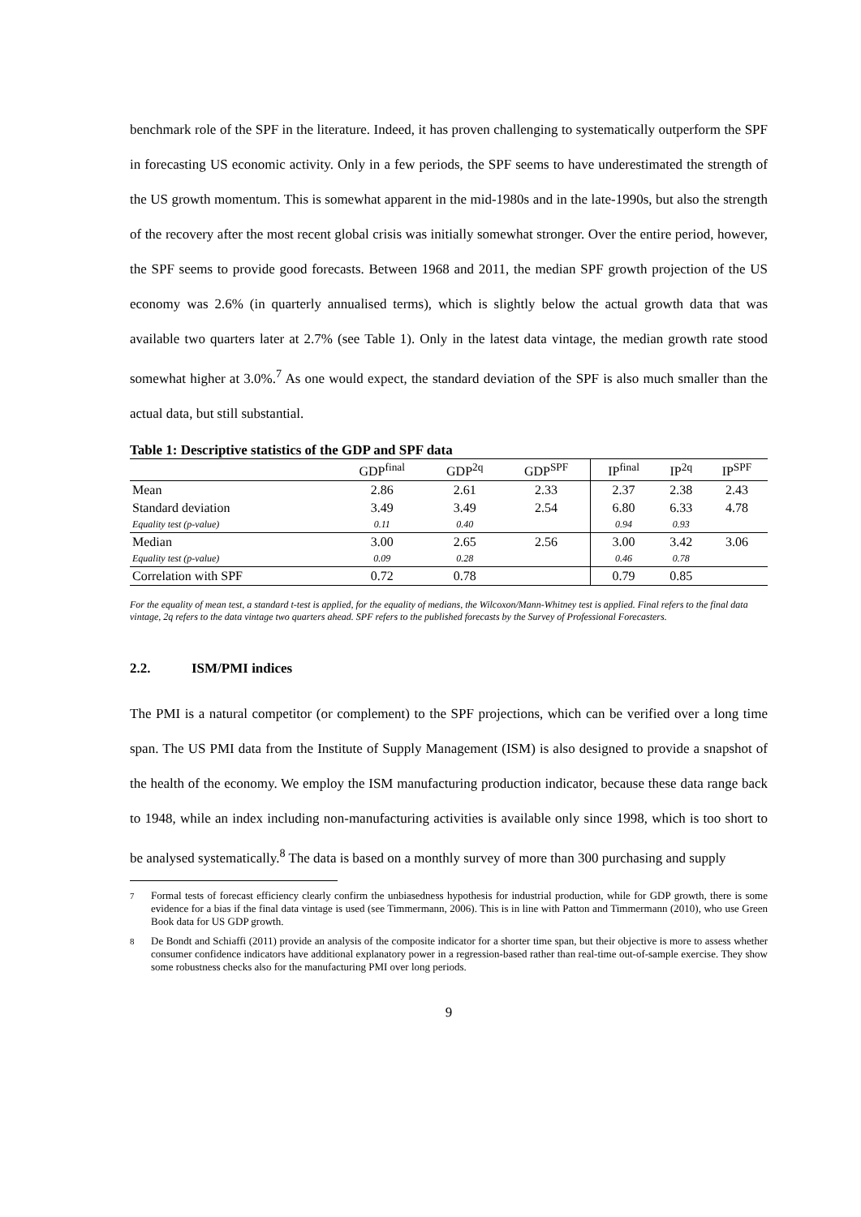benchmark role of the SPF in the literature. Indeed, it has proven challenging to systematically outperform the SPF in forecasting US economic activity. Only in a few periods, the SPF seems to have underestimated the strength of the US growth momentum. This is somewhat apparent in the mid-1980s and in the late-1990s, but also the strength of the recovery after the most recent global crisis was initially somewhat stronger. Over the entire period, however, the SPF seems to provide good forecasts. Between 1968 and 2011, the median SPF growth projection of the US economy was 2.6% (in quarterly annualised terms), which is slightly below the actual growth data that was available two quarters later at 2.7% (see Table 1). Only in the latest data vintage, the median growth rate stood somewhat higher at 3.0%.<sup>7</sup> As one would expect, the standard deviation of the SPF is also much smaller than the actual data, but still substantial.
Table 1: Descriptive statistics of the GDP and SPF data
| | GDP<sup>final</sup> | GDP<sup>2q</sup> | GDP<sup>SPF</sup> | IP<sup>final</sup> | IP<sup>2q</sup> | IP<sup>SPF</sup> |
| --- | --- | --- | --- | --- | --- | --- |
| Mean | 2.86 | 2.61 | 2.33 | 2.37 | 2.38 | 2.43 |
| Standard deviation | 3.49 | 3.49 | 2.54 | 6.80 | 6.33 | 4.78 |
| Equality test (p-value) | 0.11 | 0.40 | | 0.94 | 0.93 | |
| Median | 3.00 | 2.65 | 2.56 | 3.00 | 3.42 | 3.06 |
| Equality test (p-value) | 0.09 | 0.28 | | 0.46 | 0.78 | |
| Correlation with SPF | 0.72 | 0.78 | | 0.79 | 0.85 | |
For the equality of mean test, a standard t-test is applied, for the equality of medians, the Wilcoxon/Mann-Whitney test is applied. Final refers to the final data vintage, 2q refers to the data vintage two quarters ahead. SPF refers to the published forecasts by the Survey of Professional Forecasters.
2.2. ISM/PMI indices
The PMI is a natural competitor (or complement) to the SPF projections, which can be verified over a long time span. The US PMI data from the Institute of Supply Management (ISM) is also designed to provide a snapshot of the health of the economy. We employ the ISM manufacturing production indicator, because these data range back to 1948, while an index including non-manufacturing activities is available only since 1998, which is too short to be analysed systematically.<sup>8</sup> The data is based on a monthly survey of more than 300 purchasing and supply
<sup>7</sup> Formal tests of forecast efficiency clearly confirm the unbiasedness hypothesis for industrial production, while for GDP growth, there is some evidence for a bias if the final data vintage is used (see Timmermann, 2006). This is in line with Patton and Timmermann (2010), who use Green Book data for US GDP growth.
<sup>8</sup> De Bondt and Schiaffi (2011) provide an analysis of the composite indicator for a shorter time span, but their objective is more to assess whether consumer confidence indicators have additional explanatory power in a regression-based rather than real-time out-of-sample exercise. They show some robustness checks also for the manufacturing PMI over long periods.
9